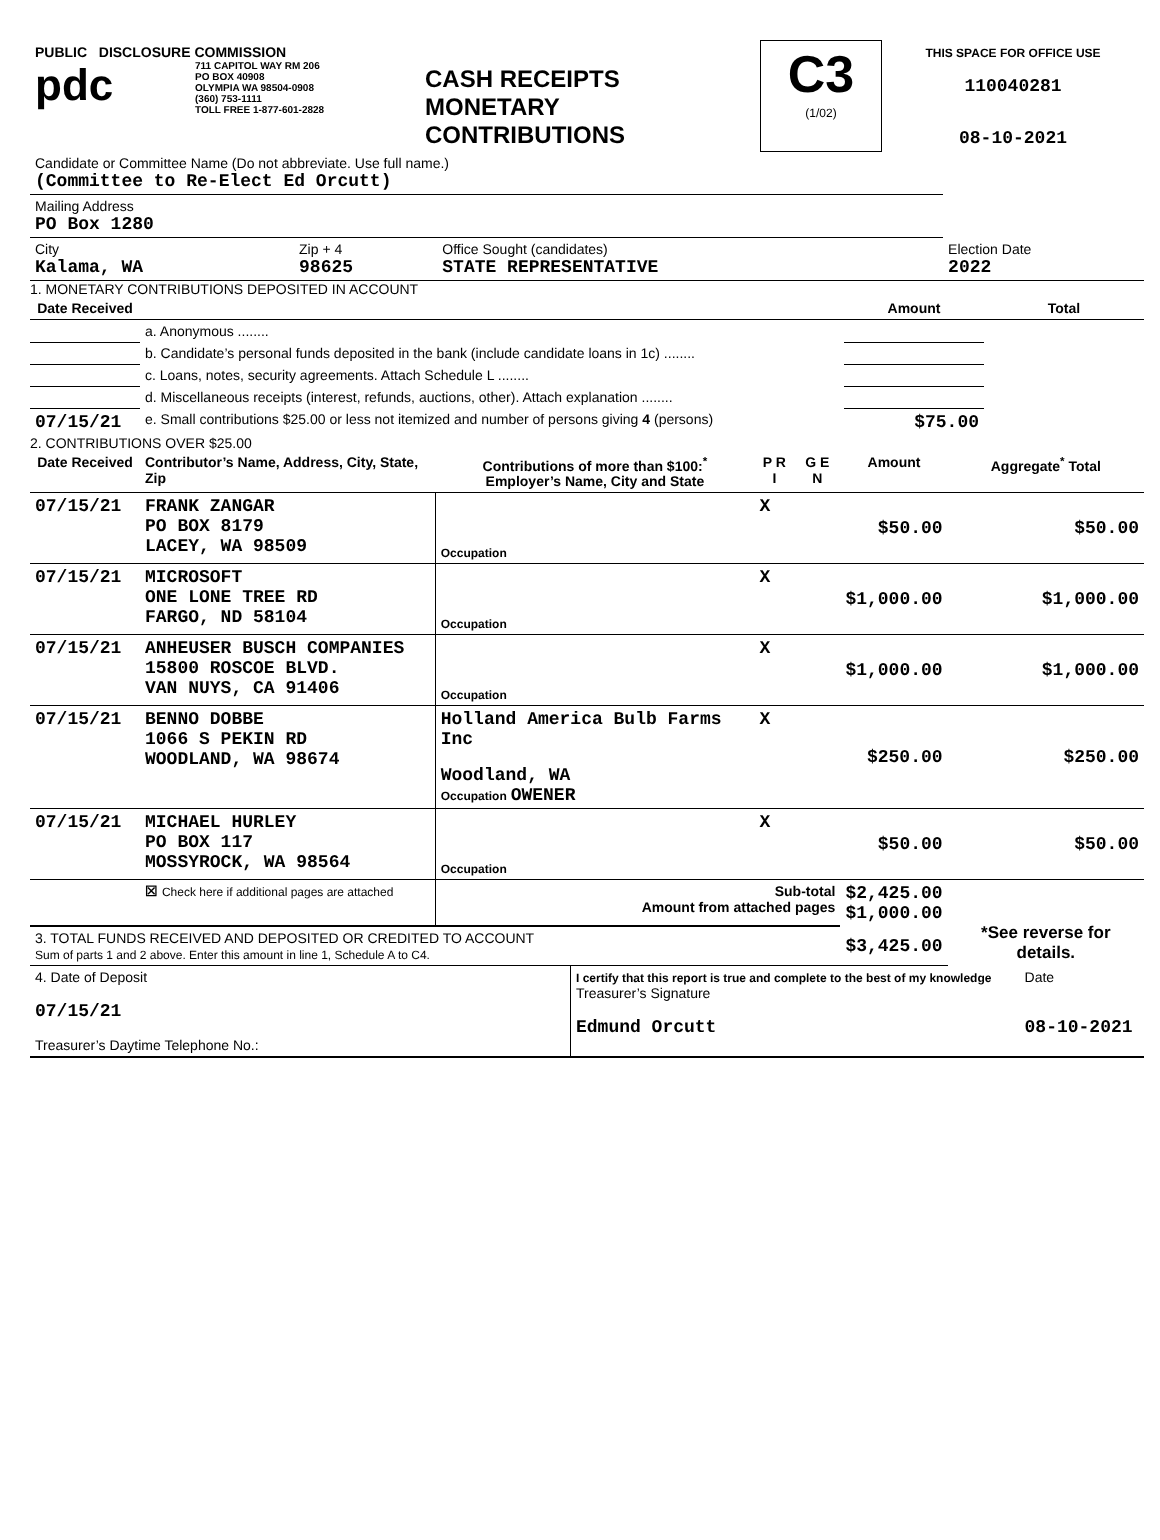| PUBLIC DISCLOSURE COMMISSION pdc 711 CAPITOL WAY RM 206 PO BOX 40908 OLYMPIA WA 98504-0908 (360) 753-1111 TOLL FREE 1-877-601-2828 | CASH RECEIPTS MONETARY CONTRIBUTIONS | C3 (1/02) | THIS SPACE FOR OFFICE USE 110040281 08-10-2021 |
| Candidate or Committee Name (Do not abbreviate. Use full name.) (Committee to Re-Elect Ed Orcutt) | | | |
| Mailing Address PO Box 1280 | | | |
| City Kalama, WA | Zip + 4 98625 | Office Sought (candidates) STATE REPRESENTATIVE | Election Date 2022 |
1. MONETARY CONTRIBUTIONS DEPOSITED IN ACCOUNT
| Date Received | | Amount | Total |
| --- | --- | --- | --- |
| | a. Anonymous ........ | | |
| | b. Candidate’s personal funds deposited in the bank (include candidate loans in 1c) ........ | | |
| | c. Loans, notes, security agreements. Attach Schedule L ........ | | |
| | d. Miscellaneous receipts (interest, refunds, auctions, other). Attach explanation ........ | | |
| 07/15/21 | e. Small contributions $25.00 or less not itemized and number of persons giving 4 (persons) | $75.00 | |
2. CONTRIBUTIONS OVER $25.00
| Date Received | Contributor’s Name, Address, City, State, Zip | Contributions of more than $100:<sup>*</sup> Employer’s Name, City and State | P R I | G E N | Amount | Aggregate<sup>*</sup> Total |
| --- | --- | --- | --- | --- | --- | --- |
| 07/15/21 | FRANK ZANGAR PO BOX 8179 LACEY, WA 98509 | Occupation | X | | $50.00 | $50.00 |
| 07/15/21 | MICROSOFT ONE LONE TREE RD FARGO, ND 58104 | Occupation | X | | $1,000.00 | $1,000.00 |
| 07/15/21 | ANHEUSER BUSCH COMPANIES 15800 ROSCOE BLVD. VAN NUYS, CA 91406 | Occupation | X | | $1,000.00 | $1,000.00 |
| 07/15/21 | BENNO DOBBE 1066 S PEKIN RD WOODLAND, WA 98674 | Holland America Bulb Farms Inc Woodland, WA Occupation OWENER | X | | $250.00 | $250.00 |
| 07/15/21 | MICHAEL HURLEY PO BOX 117 MOSSYROCK, WA 98564 | Occupation | X | | $50.00 | $50.00 |
| | ☒ Check here if additional pages are attached | Sub-total Amount from attached pages | | | $2,425.00 $1,000.00 | *See reverse for details. |
| 3. TOTAL FUNDS RECEIVED AND DEPOSITED OR CREDITED TO ACCOUNT Sum of parts 1 and 2 above. Enter this amount in line 1, Schedule A to C4. | | | | | $3,425.00 | |
| 4. Date of Deposit 07/15/21 Treasurer’s Daytime Telephone No.: | I certify that this report is true and complete to the best of my knowledge Treasurer’s Signature Edmund Orcutt | Date 08-10-2021 |